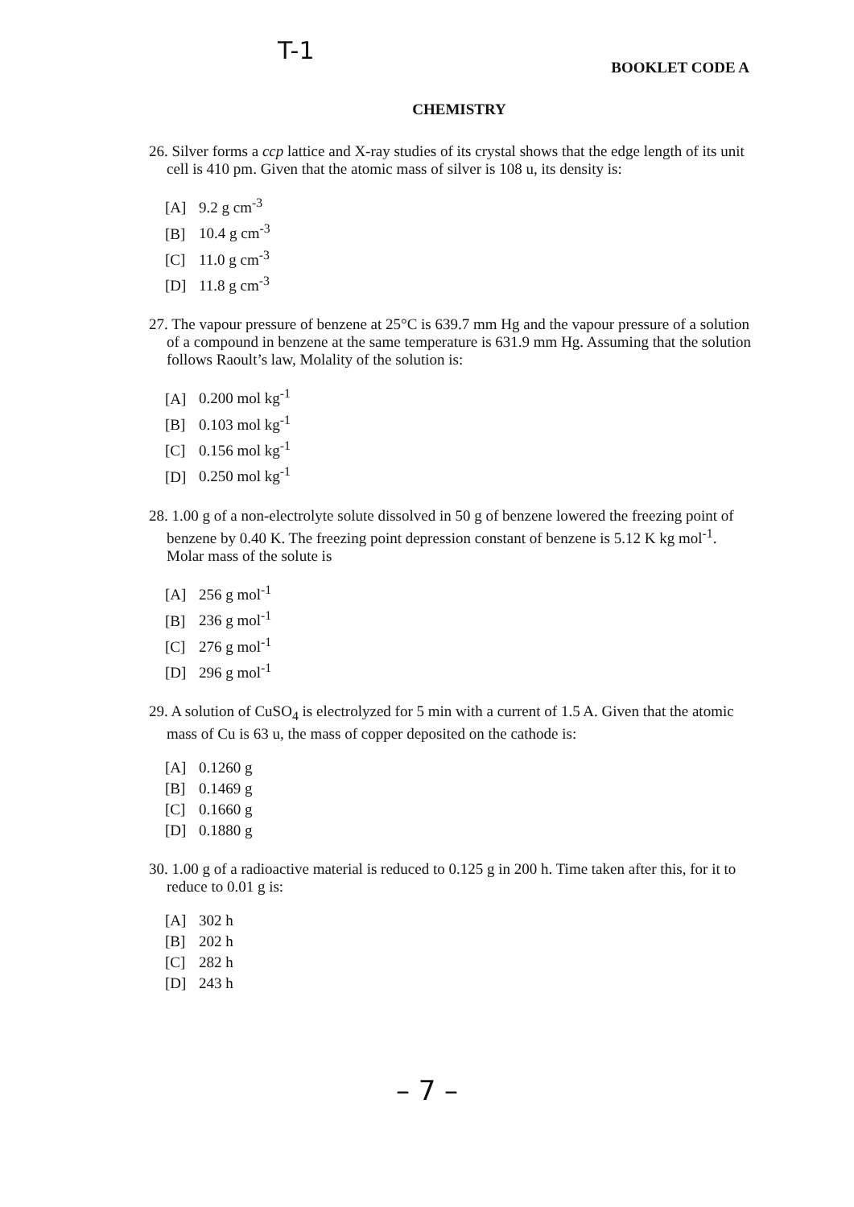T-1
BOOKLET CODE A
CHEMISTRY
26. Silver forms a ccp lattice and X-ray studies of its crystal shows that the edge length of its unit cell is 410 pm. Given that the atomic mass of silver is 108 u, its density is:
[A] 9.2 g cm<sup>-3</sup>
[B] 10.4 g cm<sup>-3</sup>
[C] 11.0 g cm<sup>-3</sup>
[D] 11.8 g cm<sup>-3</sup>
27. The vapour pressure of benzene at 25°C is 639.7 mm Hg and the vapour pressure of a solution of a compound in benzene at the same temperature is 631.9 mm Hg. Assuming that the solution follows Raoult’s law, Molality of the solution is:
[A] 0.200 mol kg<sup>-1</sup>
[B] 0.103 mol kg<sup>-1</sup>
[C] 0.156 mol kg<sup>-1</sup>
[D] 0.250 mol kg<sup>-1</sup>
28. 1.00 g of a non-electrolyte solute dissolved in 50 g of benzene lowered the freezing point of benzene by 0.40 K. The freezing point depression constant of benzene is 5.12 K kg mol<sup>-1</sup>. Molar mass of the solute is
[A] 256 g mol<sup>-1</sup>
[B] 236 g mol<sup>-1</sup>
[C] 276 g mol<sup>-1</sup>
[D] 296 g mol<sup>-1</sup>
29. A solution of CuSO<sub>4</sub> is electrolyzed for 5 min with a current of 1.5 A. Given that the atomic mass of Cu is 63 u, the mass of copper deposited on the cathode is:
[A] 0.1260 g
[B] 0.1469 g
[C] 0.1660 g
[D] 0.1880 g
30. 1.00 g of a radioactive material is reduced to 0.125 g in 200 h. Time taken after this, for it to reduce to 0.01 g is:
[A] 302 h
[B] 202 h
[C] 282 h
[D] 243 h
– 7 –